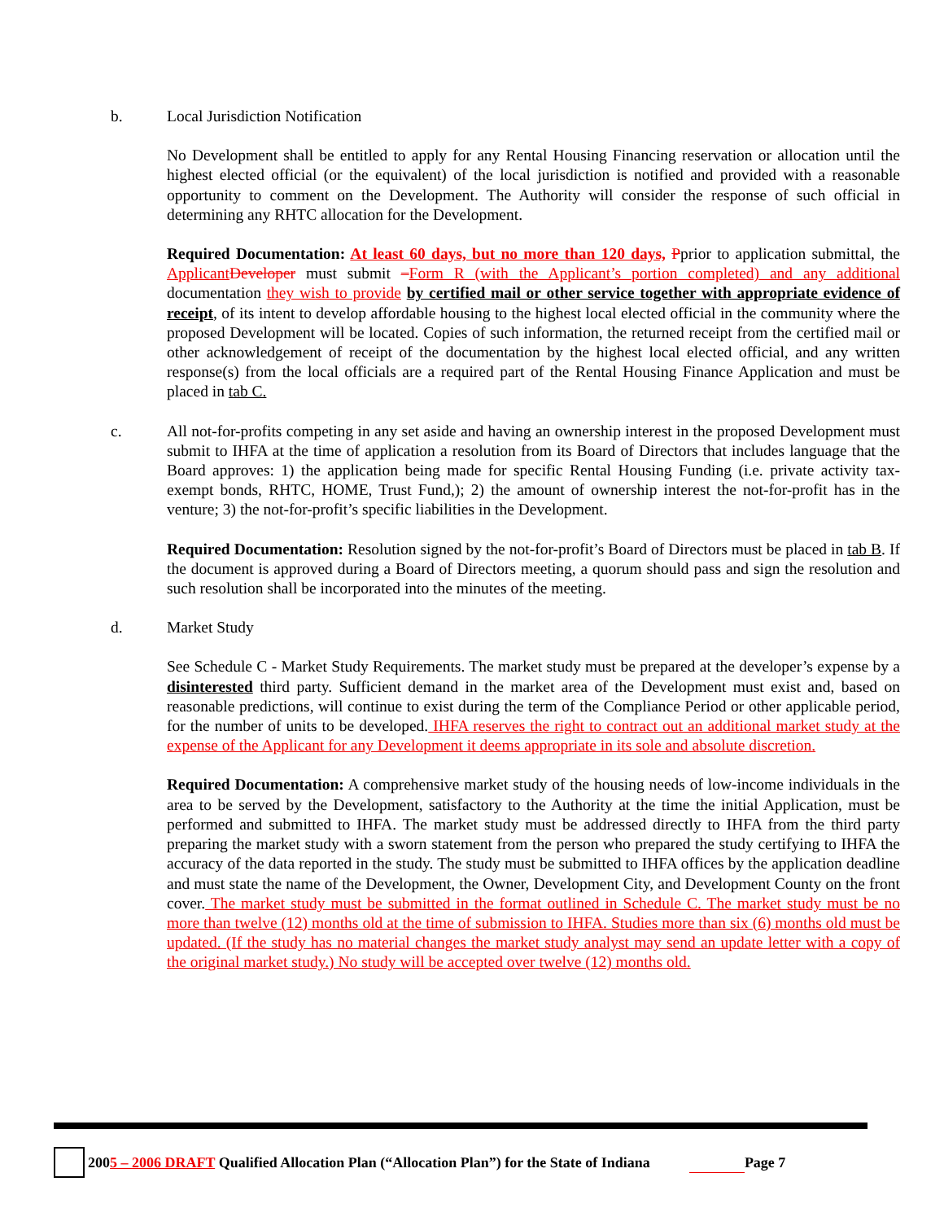b. Local Jurisdiction Notification
No Development shall be entitled to apply for any Rental Housing Financing reservation or allocation until the highest elected official (or the equivalent) of the local jurisdiction is notified and provided with a reasonable opportunity to comment on the Development. The Authority will consider the response of such official in determining any RHTC allocation for the Development.
Required Documentation: At least 60 days, but no more than 120 days, Pprior to application submittal, the Applicant Developer must submit –Form R (with the Applicant’s portion completed) and any additional documentation they wish to provide by certified mail or other service together with appropriate evidence of receipt, of its intent to develop affordable housing to the highest local elected official in the community where the proposed Development will be located. Copies of such information, the returned receipt from the certified mail or other acknowledgement of receipt of the documentation by the highest local elected official, and any written response(s) from the local officials are a required part of the Rental Housing Finance Application and must be placed in tab C.
c. All not-for-profits competing in any set aside and having an ownership interest in the proposed Development must submit to IHFA at the time of application a resolution from its Board of Directors that includes language that the Board approves: 1) the application being made for specific Rental Housing Funding (i.e. private activity tax-exempt bonds, RHTC, HOME, Trust Fund,); 2) the amount of ownership interest the not-for-profit has in the venture; 3) the not-for-profit’s specific liabilities in the Development.
Required Documentation: Resolution signed by the not-for-profit’s Board of Directors must be placed in tab B. If the document is approved during a Board of Directors meeting, a quorum should pass and sign the resolution and such resolution shall be incorporated into the minutes of the meeting.
d. Market Study
See Schedule C - Market Study Requirements. The market study must be prepared at the developer’s expense by a disinterested third party. Sufficient demand in the market area of the Development must exist and, based on reasonable predictions, will continue to exist during the term of the Compliance Period or other applicable period, for the number of units to be developed. IHFA reserves the right to contract out an additional market study at the expense of the Applicant for any Development it deems appropriate in its sole and absolute discretion.
Required Documentation: A comprehensive market study of the housing needs of low-income individuals in the area to be served by the Development, satisfactory to the Authority at the time the initial Application, must be performed and submitted to IHFA. The market study must be addressed directly to IHFA from the third party preparing the market study with a sworn statement from the person who prepared the study certifying to IHFA the accuracy of the data reported in the study. The study must be submitted to IHFA offices by the application deadline and must state the name of the Development, the Owner, Development City, and Development County on the front cover. The market study must be submitted in the format outlined in Schedule C. The market study must be no more than twelve (12) months old at the time of submission to IHFA. Studies more than six (6) months old must be updated. (If the study has no material changes the market study analyst may send an update letter with a copy of the original market study.) No study will be accepted over twelve (12) months old.
2005 – 2006 DRAFT Qualified Allocation Plan (“Allocation Plan”) for the State of Indiana Page 7